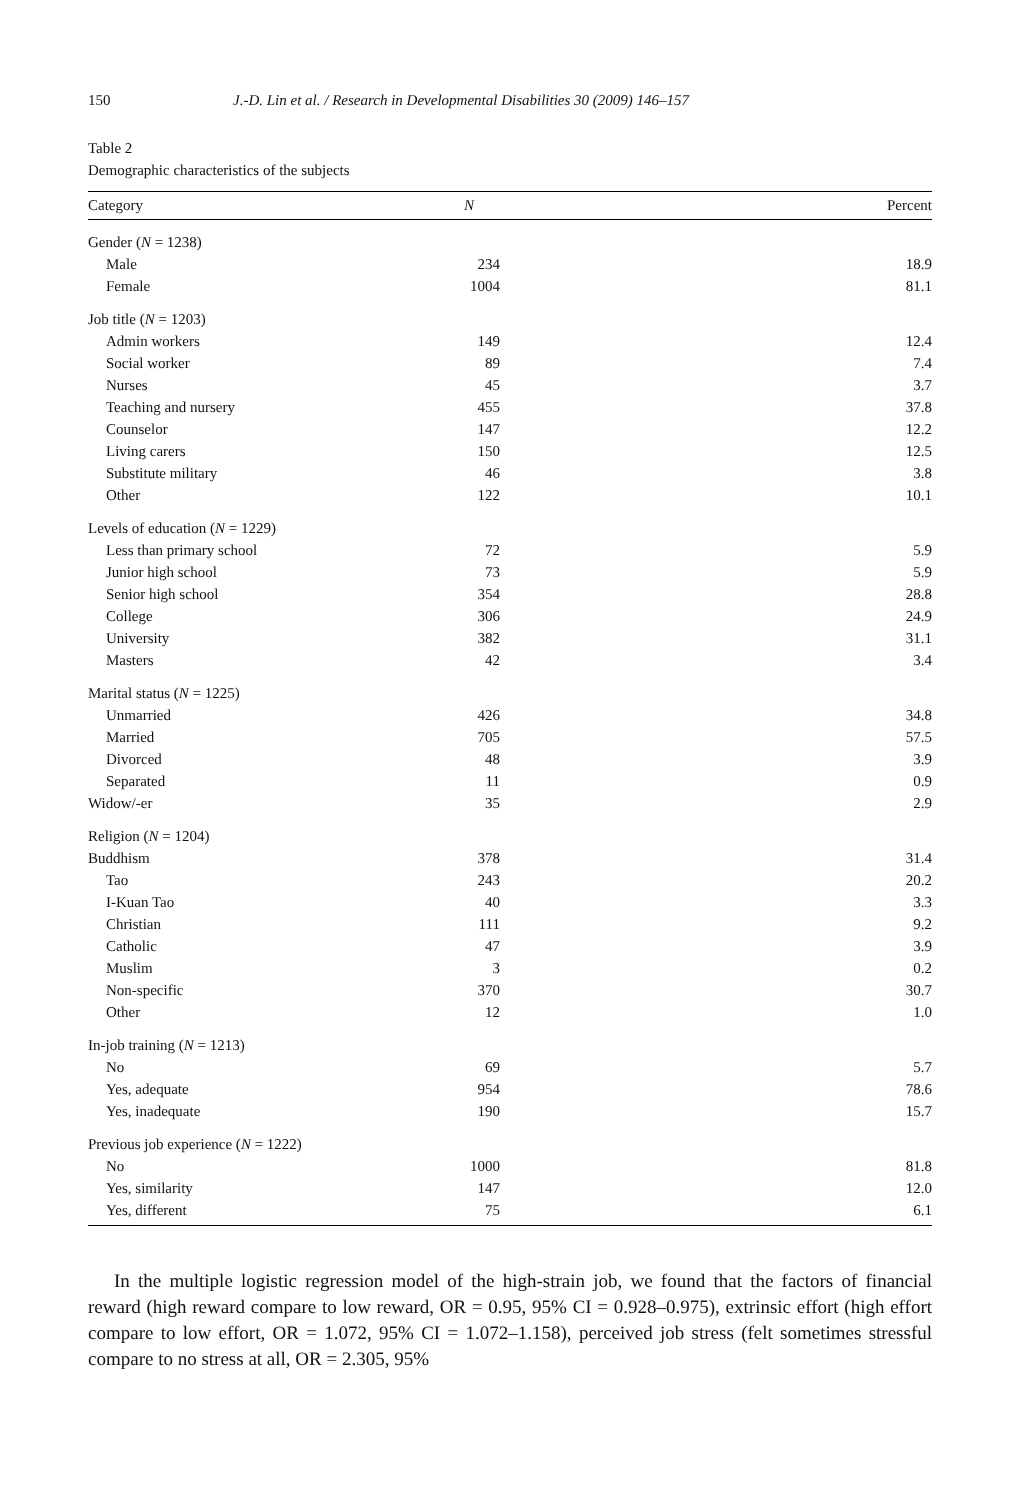150 J.-D. Lin et al. / Research in Developmental Disabilities 30 (2009) 146–157
Table 2
Demographic characteristics of the subjects
| Category | N | Percent |
| --- | --- | --- |
| Gender ( N = 1238) | | |
| Male | 234 | 18.9 |
| Female | 1004 | 81.1 |
| Job title ( N = 1203) | | |
| Admin workers | 149 | 12.4 |
| Social worker | 89 | 7.4 |
| Nurses | 45 | 3.7 |
| Teaching and nursery | 455 | 37.8 |
| Counselor | 147 | 12.2 |
| Living carers | 150 | 12.5 |
| Substitute military | 46 | 3.8 |
| Other | 122 | 10.1 |
| Levels of education ( N = 1229) | | |
| Less than primary school | 72 | 5.9 |
| Junior high school | 73 | 5.9 |
| Senior high school | 354 | 28.8 |
| College | 306 | 24.9 |
| University | 382 | 31.1 |
| Masters | 42 | 3.4 |
| Marital status ( N = 1225) | | |
| Unmarried | 426 | 34.8 |
| Married | 705 | 57.5 |
| Divorced | 48 | 3.9 |
| Separated | 11 | 0.9 |
| Widow/-er | 35 | 2.9 |
| Religion ( N = 1204) | | |
| Buddhism | 378 | 31.4 |
| Tao | 243 | 20.2 |
| I-Kuan Tao | 40 | 3.3 |
| Christian | 111 | 9.2 |
| Catholic | 47 | 3.9 |
| Muslim | 3 | 0.2 |
| Non-specific | 370 | 30.7 |
| Other | 12 | 1.0 |
| In-job training ( N = 1213) | | |
| No | 69 | 5.7 |
| Yes, adequate | 954 | 78.6 |
| Yes, inadequate | 190 | 15.7 |
| Previous job experience ( N = 1222) | | |
| No | 1000 | 81.8 |
| Yes, similarity | 147 | 12.0 |
| Yes, different | 75 | 6.1 |
In the multiple logistic regression model of the high-strain job, we found that the factors of financial reward (high reward compare to low reward, OR = 0.95, 95% CI = 0.928–0.975), extrinsic effort (high effort compare to low effort, OR = 1.072, 95% CI = 1.072–1.158), perceived job stress (felt sometimes stressful compare to no stress at all, OR = 2.305, 95%